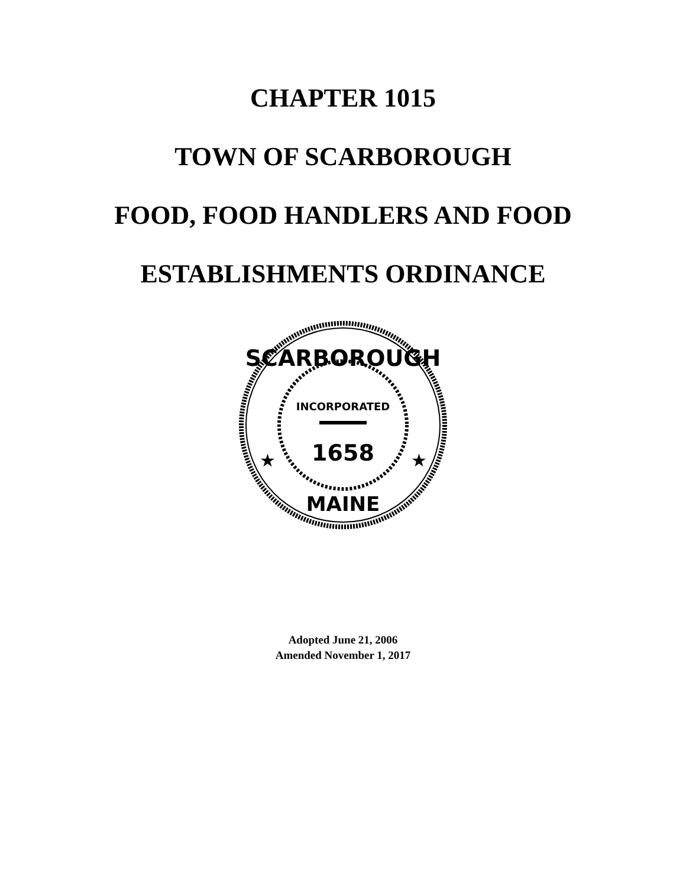CHAPTER 1015
TOWN OF SCARBOROUGH
FOOD, FOOD HANDLERS AND FOOD
ESTABLISHMENTS ORDINANCE
SCARBOROUGH
INCORPORATED
1658
MAINE
★
★
Adopted June 21, 2006
Amended November 1, 2017